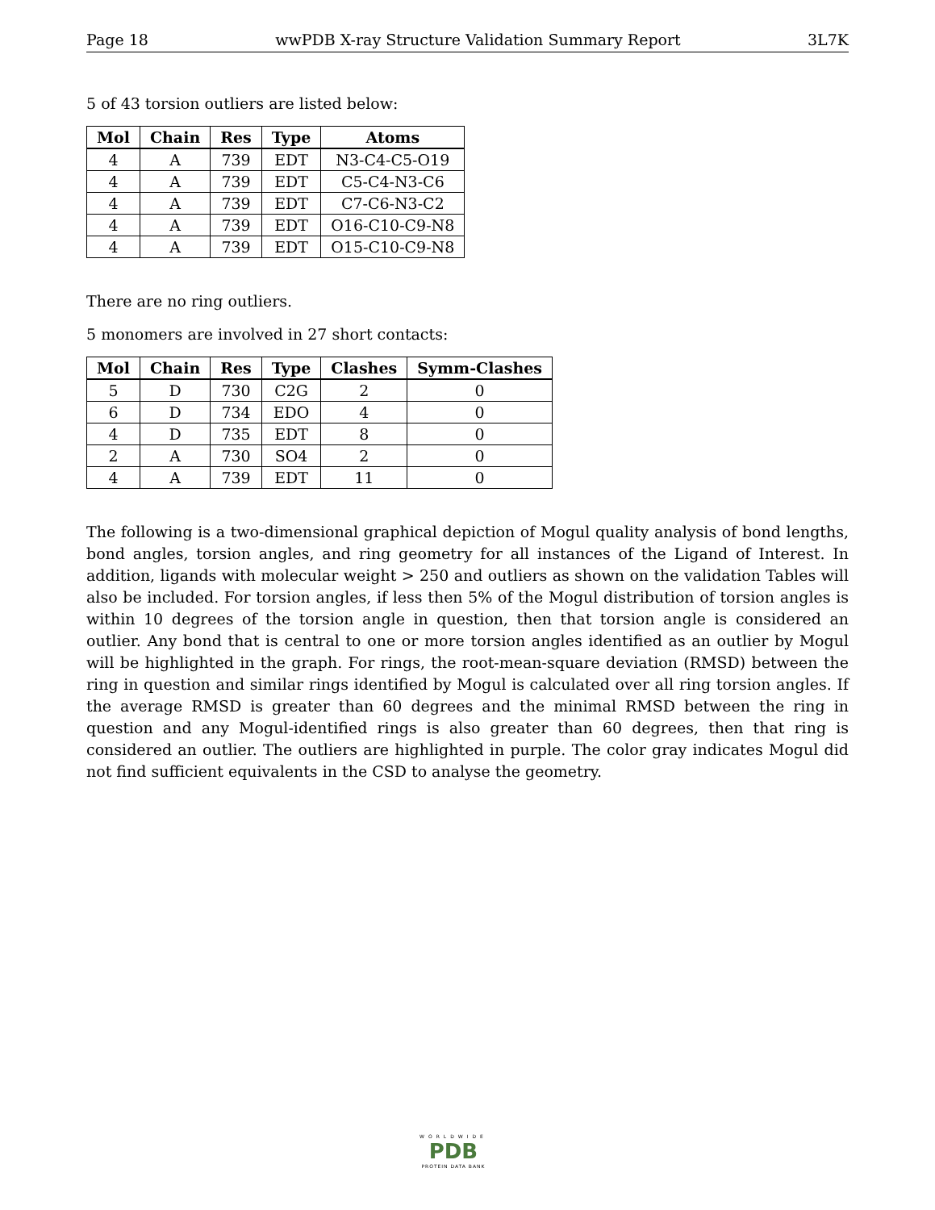Page 18 wwPDB X-ray Structure Validation Summary Report 3L7K
5 of 43 torsion outliers are listed below:
| Mol | Chain | Res | Type | Atoms |
| --- | --- | --- | --- | --- |
| 4 | A | 739 | EDT | N3-C4-C5-O19 |
| 4 | A | 739 | EDT | C5-C4-N3-C6 |
| 4 | A | 739 | EDT | C7-C6-N3-C2 |
| 4 | A | 739 | EDT | O16-C10-C9-N8 |
| 4 | A | 739 | EDT | O15-C10-C9-N8 |
There are no ring outliers.
5 monomers are involved in 27 short contacts:
| Mol | Chain | Res | Type | Clashes | Symm-Clashes |
| --- | --- | --- | --- | --- | --- |
| 5 | D | 730 | C2G | 2 | 0 |
| 6 | D | 734 | EDO | 4 | 0 |
| 4 | D | 735 | EDT | 8 | 0 |
| 2 | A | 730 | SO4 | 2 | 0 |
| 4 | A | 739 | EDT | 11 | 0 |
The following is a two-dimensional graphical depiction of Mogul quality analysis of bond lengths, bond angles, torsion angles, and ring geometry for all instances of the Ligand of Interest. In addition, ligands with molecular weight > 250 and outliers as shown on the validation Tables will also be included. For torsion angles, if less then 5% of the Mogul distribution of torsion angles is within 10 degrees of the torsion angle in question, then that torsion angle is considered an outlier. Any bond that is central to one or more torsion angles identified as an outlier by Mogul will be highlighted in the graph. For rings, the root-mean-square deviation (RMSD) between the ring in question and similar rings identified by Mogul is calculated over all ring torsion angles. If the average RMSD is greater than 60 degrees and the minimal RMSD between the ring in question and any Mogul-identified rings is also greater than 60 degrees, then that ring is considered an outlier. The outliers are highlighted in purple. The color gray indicates Mogul did not find sufficient equivalents in the CSD to analyse the geometry.
WORLDWIDE
PDB
PROTEIN DATA BANK